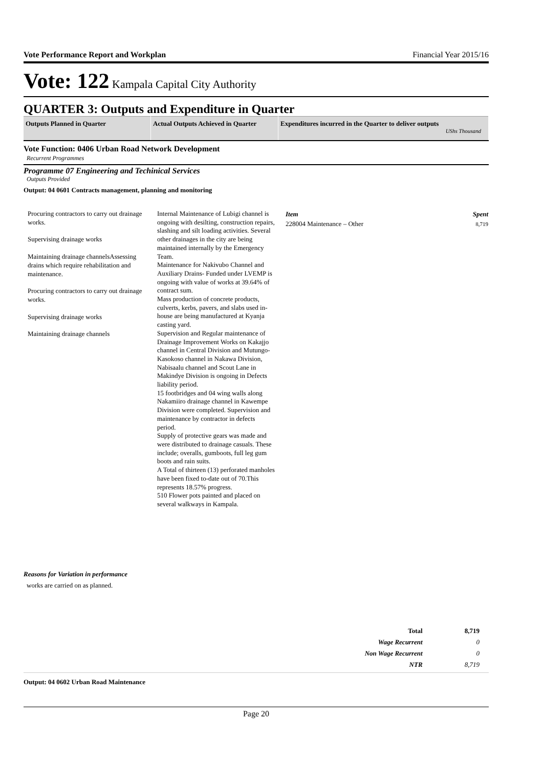Vote Performance Report and Workplan Financial Year 2015/16
Vote: 122 Kampala Capital City Authority
QUARTER 3: Outputs and Expenditure in Quarter
| Outputs Planned in Quarter | Actual Outputs Achieved in Quarter | Expenditures incurred in the Quarter to deliver outputs UShs Thousand |
| --- | --- | --- |
Vote Function: 0406 Urban Road Network Development
Recurrent Programmes
Programme 07 Engineering and Techinical Services
Outputs Provided
Output: 04 0601 Contracts management, planning and monitoring
Procuring contractors to carry out drainage works.
Supervising drainage works
Maintaining drainage channelsAssessing drains which require rehabilitation and maintenance.
Procuring contractors to carry out drainage works.
Supervising drainage works
Maintaining drainage channels
Internal Maintenance of Lubigi channel is ongoing with desilting, construction repairs, slashing and silt loading activities. Several other drainages in the city are being maintained internally by the Emergency Team.
Maintenance for Nakivubo Channel and Auxiliary Drains- Funded under LVEMP is ongoing with value of works at 39.64% of contract sum.
Mass production of concrete products, culverts, kerbs, pavers, and slabs used in-house are being manufactured at Kyanja casting yard.
Supervision and Regular maintenance of Drainage Improvement Works on Kakajjo channel in Central Division and Mutungo-Kasokoso channel in Nakawa Division, Nabisaalu channel and Scout Lane in Makindye Division is ongoing in Defects liability period.
15 footbridges and 04 wing walls along Nakamiiro drainage channel in Kawempe Division were completed. Supervision and maintenance by contractor in defects period.
Supply of protective gears was made and were distributed to drainage casuals. These include; overalls, gumboots, full leg gum boots and rain suits.
A Total of thirteen (13) perforated manholes have been fixed to-date out of 70.This represents 18.57% progress.
510 Flower pots painted and placed on several walkways in Kampala.
| Item | Spent |
| --- | --- |
| 228004 Maintenance – Other | 8,719 |
Reasons for Variation in performance
works are carried on as planned.
| Total | 8,719 |
| Wage Recurrent | 0 |
| Non Wage Recurrent | 0 |
| NTR | 8,719 |
Output: 04 0602 Urban Road Maintenance
Page 20